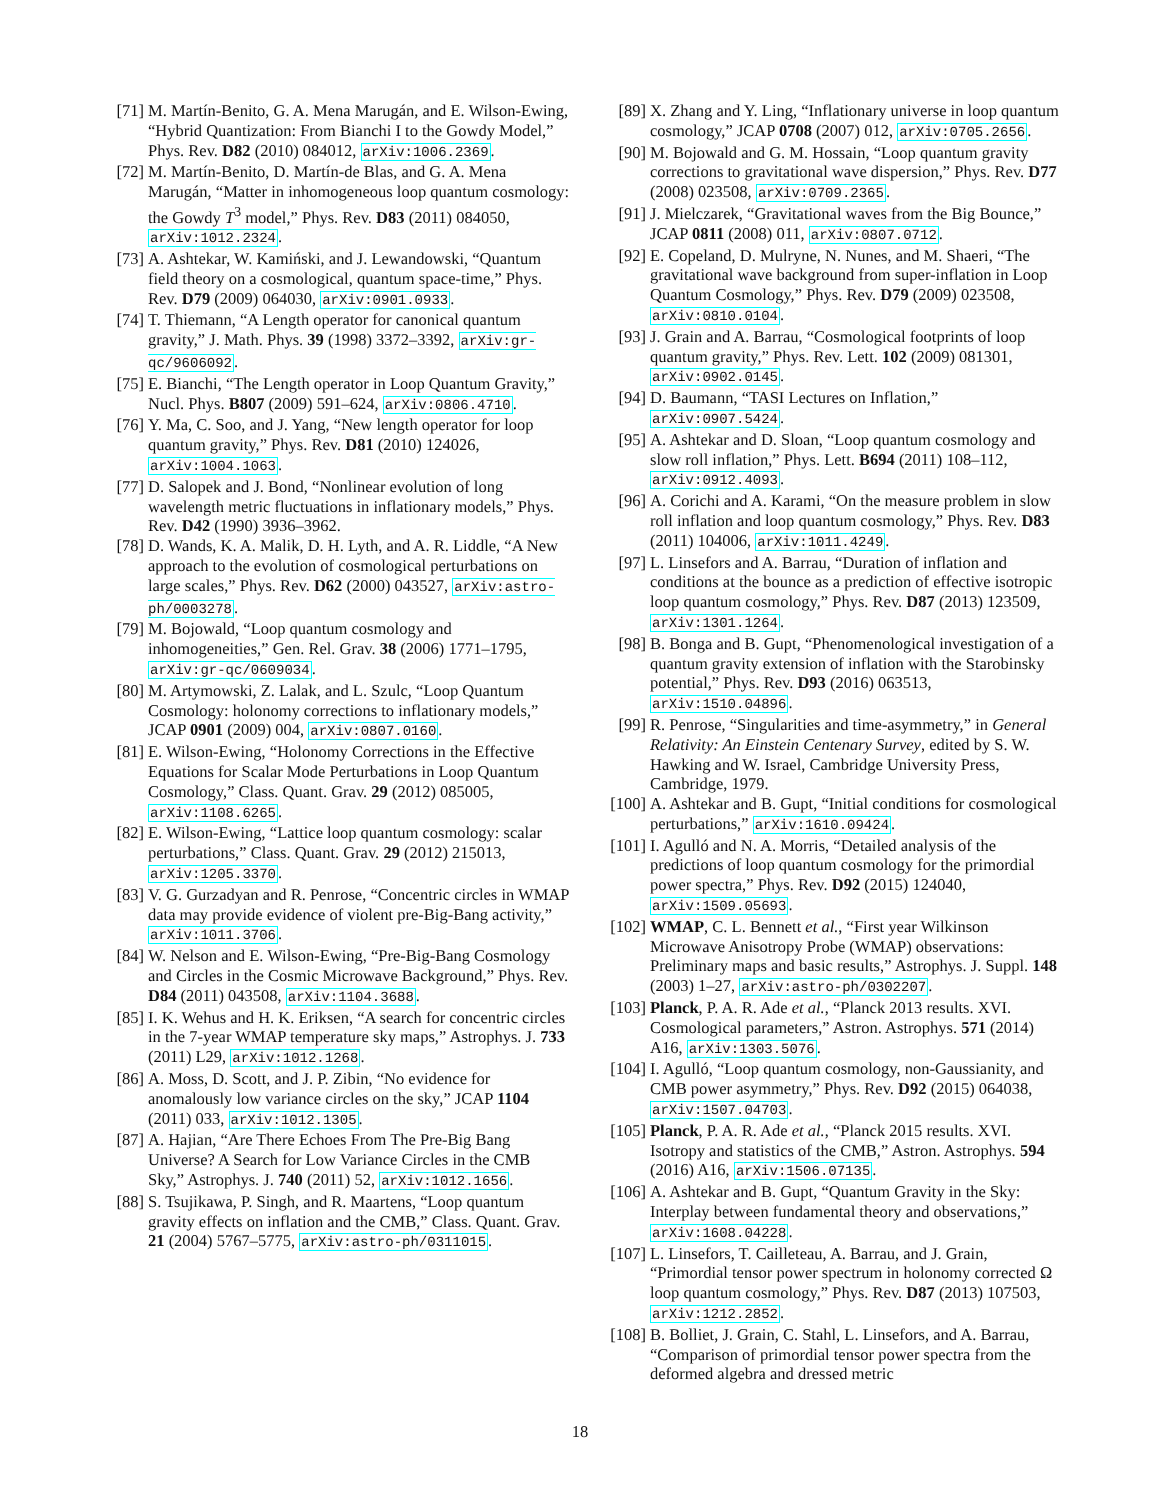[71] M. Martín-Benito, G. A. Mena Marugán, and E. Wilson-Ewing, “Hybrid Quantization: From Bianchi I to the Gowdy Model,” Phys. Rev. D82 (2010) 084012, arXiv:1006.2369.
[72] M. Martín-Benito, D. Martín-de Blas, and G. A. Mena Marugán, “Matter in inhomogeneous loop quantum cosmology: the Gowdy T<sup>3</sup> model,” Phys. Rev. D83 (2011) 084050, arXiv:1012.2324.
[73] A. Ashtekar, W. Kamiński, and J. Lewandowski, “Quantum field theory on a cosmological, quantum space-time,” Phys. Rev. D79 (2009) 064030, arXiv:0901.0933.
[74] T. Thiemann, “A Length operator for canonical quantum gravity,” J. Math. Phys. 39 (1998) 3372–3392, arXiv:gr-qc/9606092.
[75] E. Bianchi, “The Length operator in Loop Quantum Gravity,” Nucl. Phys. B807 (2009) 591–624, arXiv:0806.4710.
[76] Y. Ma, C. Soo, and J. Yang, “New length operator for loop quantum gravity,” Phys. Rev. D81 (2010) 124026, arXiv:1004.1063.
[77] D. Salopek and J. Bond, “Nonlinear evolution of long wavelength metric fluctuations in inflationary models,” Phys. Rev. D42 (1990) 3936–3962.
[78] D. Wands, K. A. Malik, D. H. Lyth, and A. R. Liddle, “A New approach to the evolution of cosmological perturbations on large scales,” Phys. Rev. D62 (2000) 043527, arXiv:astro-ph/0003278.
[79] M. Bojowald, “Loop quantum cosmology and inhomogeneities,” Gen. Rel. Grav. 38 (2006) 1771–1795, arXiv:gr-qc/0609034.
[80] M. Artymowski, Z. Lalak, and L. Szulc, “Loop Quantum Cosmology: holonomy corrections to inflationary models,” JCAP 0901 (2009) 004, arXiv:0807.0160.
[81] E. Wilson-Ewing, “Holonomy Corrections in the Effective Equations for Scalar Mode Perturbations in Loop Quantum Cosmology,” Class. Quant. Grav. 29 (2012) 085005, arXiv:1108.6265.
[82] E. Wilson-Ewing, “Lattice loop quantum cosmology: scalar perturbations,” Class. Quant. Grav. 29 (2012) 215013, arXiv:1205.3370.
[83] V. G. Gurzadyan and R. Penrose, “Concentric circles in WMAP data may provide evidence of violent pre-Big-Bang activity,” arXiv:1011.3706.
[84] W. Nelson and E. Wilson-Ewing, “Pre-Big-Bang Cosmology and Circles in the Cosmic Microwave Background,” Phys. Rev. D84 (2011) 043508, arXiv:1104.3688.
[85] I. K. Wehus and H. K. Eriksen, “A search for concentric circles in the 7-year WMAP temperature sky maps,” Astrophys. J. 733 (2011) L29, arXiv:1012.1268.
[86] A. Moss, D. Scott, and J. P. Zibin, “No evidence for anomalously low variance circles on the sky,” JCAP 1104 (2011) 033, arXiv:1012.1305.
[87] A. Hajian, “Are There Echoes From The Pre-Big Bang Universe? A Search for Low Variance Circles in the CMB Sky,” Astrophys. J. 740 (2011) 52, arXiv:1012.1656.
[88] S. Tsujikawa, P. Singh, and R. Maartens, “Loop quantum gravity effects on inflation and the CMB,” Class. Quant. Grav. 21 (2004) 5767–5775, arXiv:astro-ph/0311015.
[89] X. Zhang and Y. Ling, “Inflationary universe in loop quantum cosmology,” JCAP 0708 (2007) 012, arXiv:0705.2656.
[90] M. Bojowald and G. M. Hossain, “Loop quantum gravity corrections to gravitational wave dispersion,” Phys. Rev. D77 (2008) 023508, arXiv:0709.2365.
[91] J. Mielczarek, “Gravitational waves from the Big Bounce,” JCAP 0811 (2008) 011, arXiv:0807.0712.
[92] E. Copeland, D. Mulryne, N. Nunes, and M. Shaeri, “The gravitational wave background from super-inflation in Loop Quantum Cosmology,” Phys. Rev. D79 (2009) 023508, arXiv:0810.0104.
[93] J. Grain and A. Barrau, “Cosmological footprints of loop quantum gravity,” Phys. Rev. Lett. 102 (2009) 081301, arXiv:0902.0145.
[94] D. Baumann, “TASI Lectures on Inflation,” arXiv:0907.5424.
[95] A. Ashtekar and D. Sloan, “Loop quantum cosmology and slow roll inflation,” Phys. Lett. B694 (2011) 108–112, arXiv:0912.4093.
[96] A. Corichi and A. Karami, “On the measure problem in slow roll inflation and loop quantum cosmology,” Phys. Rev. D83 (2011) 104006, arXiv:1011.4249.
[97] L. Linsefors and A. Barrau, “Duration of inflation and conditions at the bounce as a prediction of effective isotropic loop quantum cosmology,” Phys. Rev. D87 (2013) 123509, arXiv:1301.1264.
[98] B. Bonga and B. Gupt, “Phenomenological investigation of a quantum gravity extension of inflation with the Starobinsky potential,” Phys. Rev. D93 (2016) 063513, arXiv:1510.04896.
[99] R. Penrose, “Singularities and time-asymmetry,” in General Relativity: An Einstein Centenary Survey, edited by S. W. Hawking and W. Israel, Cambridge University Press, Cambridge, 1979.
[100] A. Ashtekar and B. Gupt, “Initial conditions for cosmological perturbations,” arXiv:1610.09424.
[101] I. Agulló and N. A. Morris, “Detailed analysis of the predictions of loop quantum cosmology for the primordial power spectra,” Phys. Rev. D92 (2015) 124040, arXiv:1509.05693.
[102] WMAP, C. L. Bennett et al., “First year Wilkinson Microwave Anisotropy Probe (WMAP) observations: Preliminary maps and basic results,” Astrophys. J. Suppl. 148 (2003) 1–27, arXiv:astro-ph/0302207.
[103] Planck, P. A. R. Ade et al., “Planck 2013 results. XVI. Cosmological parameters,” Astron. Astrophys. 571 (2014) A16, arXiv:1303.5076.
[104] I. Agulló, “Loop quantum cosmology, non-Gaussianity, and CMB power asymmetry,” Phys. Rev. D92 (2015) 064038, arXiv:1507.04703.
[105] Planck, P. A. R. Ade et al., “Planck 2015 results. XVI. Isotropy and statistics of the CMB,” Astron. Astrophys. 594 (2016) A16, arXiv:1506.07135.
[106] A. Ashtekar and B. Gupt, “Quantum Gravity in the Sky: Interplay between fundamental theory and observations,” arXiv:1608.04228.
[107] L. Linsefors, T. Cailleteau, A. Barrau, and J. Grain, “Primordial tensor power spectrum in holonomy corrected Ω loop quantum cosmology,” Phys. Rev. D87 (2013) 107503, arXiv:1212.2852.
[108] B. Bolliet, J. Grain, C. Stahl, L. Linsefors, and A. Barrau, “Comparison of primordial tensor power spectra from the deformed algebra and dressed metric
18